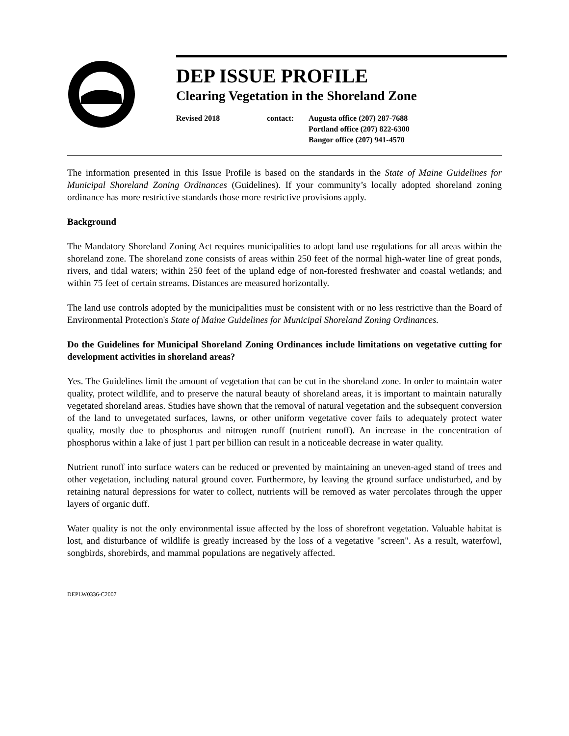DEP ISSUE PROFILE
Clearing Vegetation in the Shoreland Zone
Revised 2018 contact: Augusta office (207) 287-7688
Portland office (207) 822-6300
Bangor office (207) 941-4570
The information presented in this Issue Profile is based on the standards in the State of Maine Guidelines for Municipal Shoreland Zoning Ordinances (Guidelines). If your community’s locally adopted shoreland zoning ordinance has more restrictive standards those more restrictive provisions apply.
Background
The Mandatory Shoreland Zoning Act requires municipalities to adopt land use regulations for all areas within the shoreland zone. The shoreland zone consists of areas within 250 feet of the normal high-water line of great ponds, rivers, and tidal waters; within 250 feet of the upland edge of non-forested freshwater and coastal wetlands; and within 75 feet of certain streams. Distances are measured horizontally.
The land use controls adopted by the municipalities must be consistent with or no less restrictive than the Board of Environmental Protection's State of Maine Guidelines for Municipal Shoreland Zoning Ordinances.
Do the Guidelines for Municipal Shoreland Zoning Ordinances include limitations on vegetative cutting for development activities in shoreland areas?
Yes. The Guidelines limit the amount of vegetation that can be cut in the shoreland zone. In order to maintain water quality, protect wildlife, and to preserve the natural beauty of shoreland areas, it is important to maintain naturally vegetated shoreland areas. Studies have shown that the removal of natural vegetation and the subsequent conversion of the land to unvegetated surfaces, lawns, or other uniform vegetative cover fails to adequately protect water quality, mostly due to phosphorus and nitrogen runoff (nutrient runoff). An increase in the concentration of phosphorus within a lake of just 1 part per billion can result in a noticeable decrease in water quality.
Nutrient runoff into surface waters can be reduced or prevented by maintaining an uneven-aged stand of trees and other vegetation, including natural ground cover. Furthermore, by leaving the ground surface undisturbed, and by retaining natural depressions for water to collect, nutrients will be removed as water percolates through the upper layers of organic duff.
Water quality is not the only environmental issue affected by the loss of shorefront vegetation. Valuable habitat is lost, and disturbance of wildlife is greatly increased by the loss of a vegetative "screen". As a result, waterfowl, songbirds, shorebirds, and mammal populations are negatively affected.
DEPLW0336-C2007